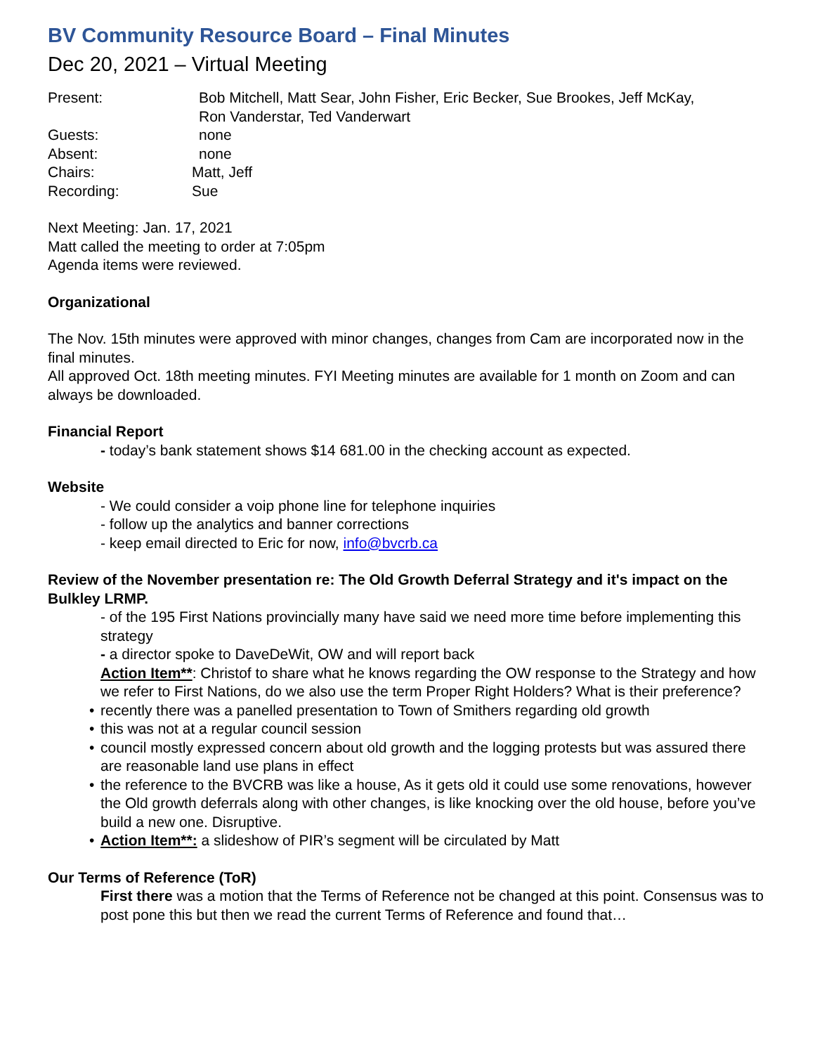BV Community Resource Board – Final Minutes
Dec 20, 2021 – Virtual Meeting
Present: Bob Mitchell, Matt Sear, John Fisher, Eric Becker, Sue Brookes, Jeff McKay,
Ron Vanderstar, Ted Vanderwart
Guests: none
Absent: none
Chairs: Matt, Jeff
Recording: Sue
Next Meeting: Jan. 17, 2021
Matt called the meeting to order at 7:05pm
Agenda items were reviewed.
Organizational
The Nov. 15th minutes were approved with minor changes, changes from Cam are incorporated now in the final minutes.
All approved Oct. 18th meeting minutes. FYI Meeting minutes are available for 1 month on Zoom and can always be downloaded.
Financial Report
- today’s bank statement shows $14 681.00 in the checking account as expected.
Website
- We could consider a voip phone line for telephone inquiries
- follow up the analytics and banner corrections
- keep email directed to Eric for now, info@bvcrb.ca
Review of the November presentation re: The Old Growth Deferral Strategy and it's impact on the Bulkley LRMP.
- of the 195 First Nations provincially many have said we need more time before implementing this strategy
- a director spoke to DaveDeWit, OW and will report back
Action Item**: Christof to share what he knows regarding the OW response to the Strategy and how we refer to First Nations, do we also use the term Proper Right Holders? What is their preference?
• recently there was a panelled presentation to Town of Smithers regarding old growth
• this was not at a regular council session
• council mostly expressed concern about old growth and the logging protests but was assured there are reasonable land use plans in effect
• the reference to the BVCRB was like a house, As it gets old it could use some renovations, however the Old growth deferrals along with other changes, is like knocking over the old house, before you’ve build a new one. Disruptive.
• Action Item**: a slideshow of PIR’s segment will be circulated by Matt
Our Terms of Reference (ToR)
First there was a motion that the Terms of Reference not be changed at this point. Consensus was to post pone this but then we read the current Terms of Reference and found that…